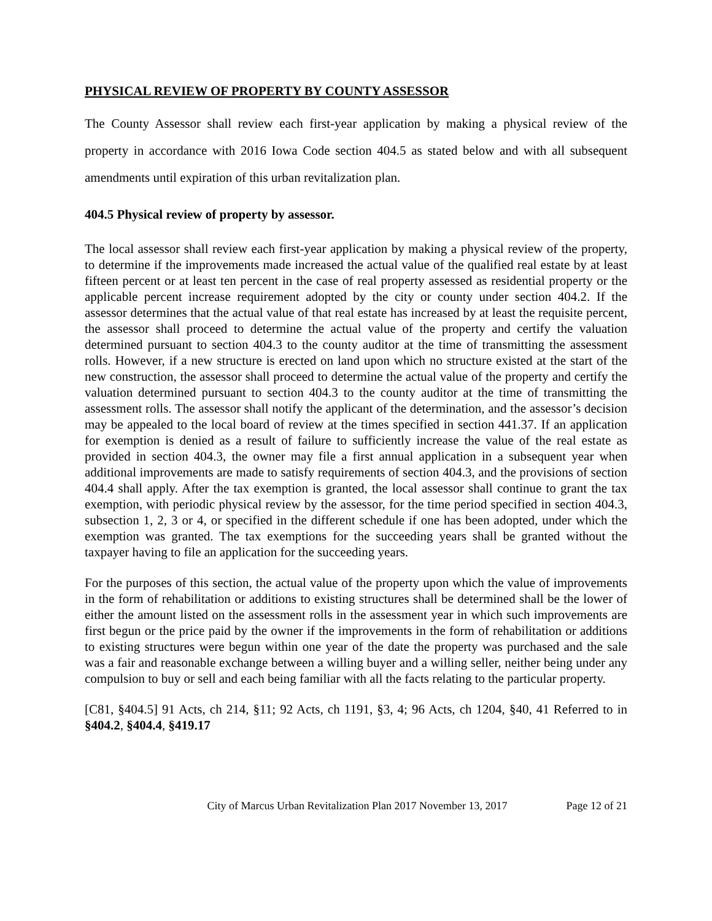PHYSICAL REVIEW OF PROPERTY BY COUNTY ASSESSOR
The County Assessor shall review each first-year application by making a physical review of the property in accordance with 2016 Iowa Code section 404.5 as stated below and with all subsequent amendments until expiration of this urban revitalization plan.
404.5 Physical review of property by assessor.
The local assessor shall review each first-year application by making a physical review of the property, to determine if the improvements made increased the actual value of the qualified real estate by at least fifteen percent or at least ten percent in the case of real property assessed as residential property or the applicable percent increase requirement adopted by the city or county under section 404.2. If the assessor determines that the actual value of that real estate has increased by at least the requisite percent, the assessor shall proceed to determine the actual value of the property and certify the valuation determined pursuant to section 404.3 to the county auditor at the time of transmitting the assessment rolls. However, if a new structure is erected on land upon which no structure existed at the start of the new construction, the assessor shall proceed to determine the actual value of the property and certify the valuation determined pursuant to section 404.3 to the county auditor at the time of transmitting the assessment rolls. The assessor shall notify the applicant of the determination, and the assessor’s decision may be appealed to the local board of review at the times specified in section 441.37. If an application for exemption is denied as a result of failure to sufficiently increase the value of the real estate as provided in section 404.3, the owner may file a first annual application in a subsequent year when additional improvements are made to satisfy requirements of section 404.3, and the provisions of section 404.4 shall apply. After the tax exemption is granted, the local assessor shall continue to grant the tax exemption, with periodic physical review by the assessor, for the time period specified in section 404.3, subsection 1, 2, 3 or 4, or specified in the different schedule if one has been adopted, under which the exemption was granted. The tax exemptions for the succeeding years shall be granted without the taxpayer having to file an application for the succeeding years.
For the purposes of this section, the actual value of the property upon which the value of improvements in the form of rehabilitation or additions to existing structures shall be determined shall be the lower of either the amount listed on the assessment rolls in the assessment year in which such improvements are first begun or the price paid by the owner if the improvements in the form of rehabilitation or additions to existing structures were begun within one year of the date the property was purchased and the sale was a fair and reasonable exchange between a willing buyer and a willing seller, neither being under any compulsion to buy or sell and each being familiar with all the facts relating to the particular property.
[C81, §404.5] 91 Acts, ch 214, §11; 92 Acts, ch 1191, §3, 4; 96 Acts, ch 1204, §40, 41 Referred to in §404.2, §404.4, §419.17
City of Marcus Urban Revitalization Plan 2017 November 13, 2017 Page 12 of 21